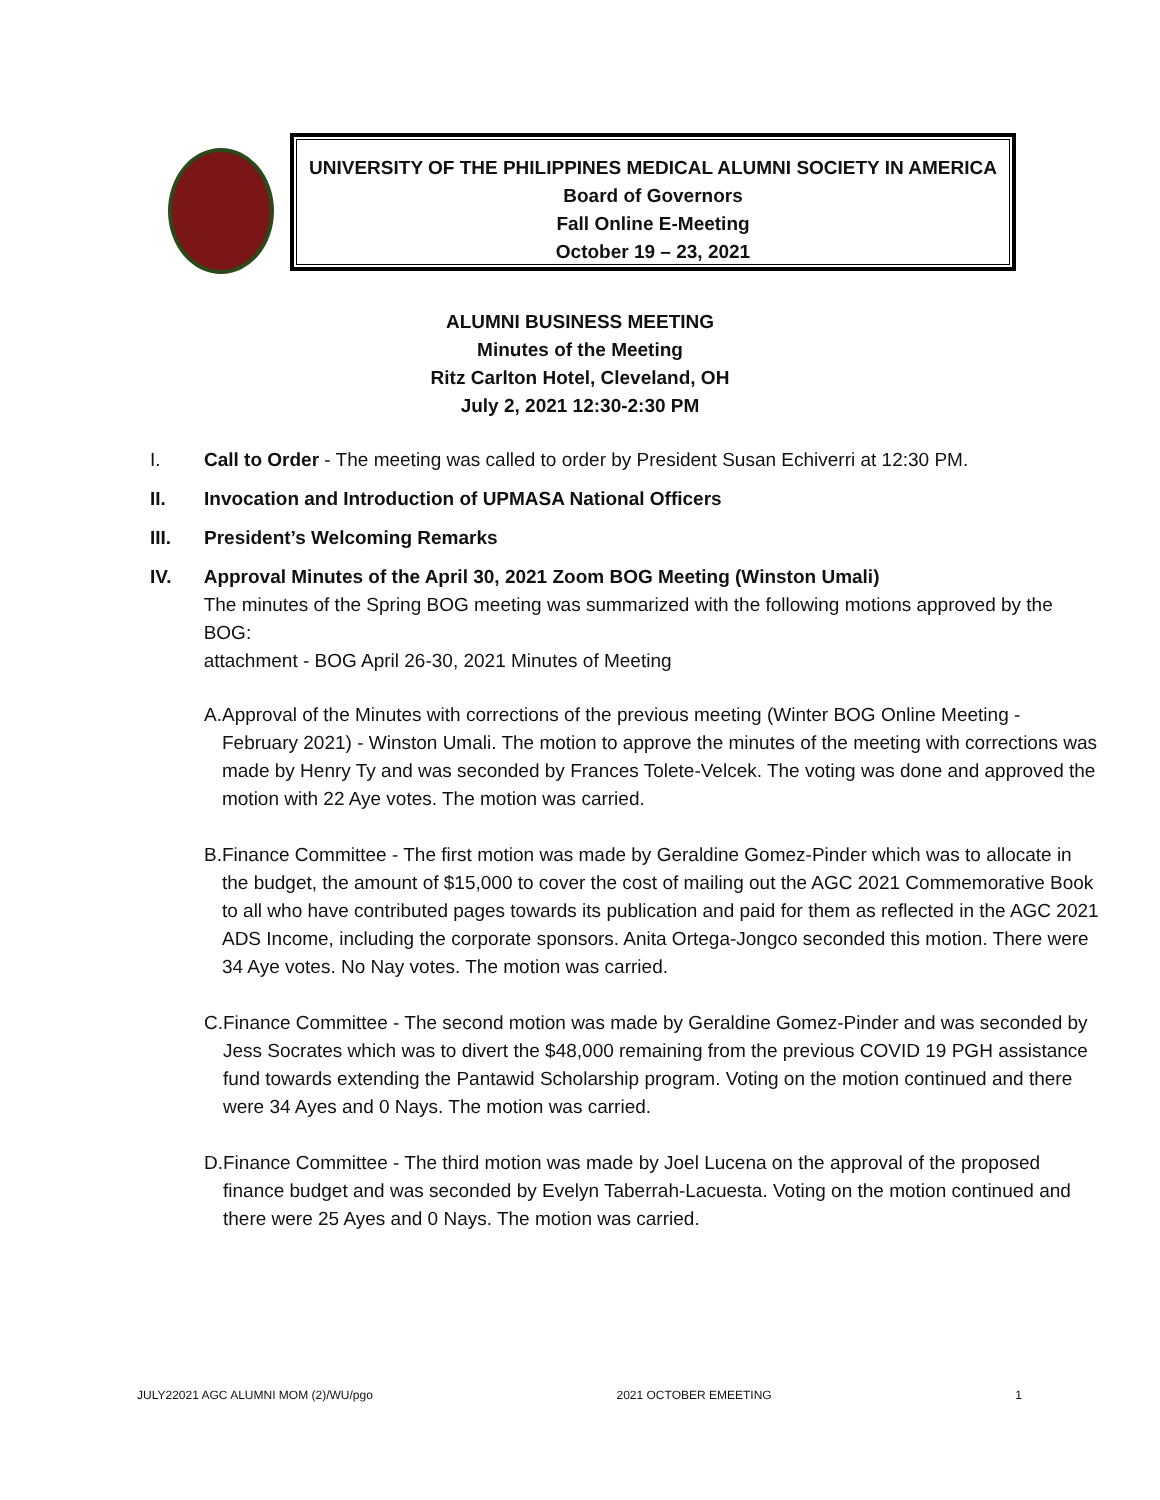UNIVERSITY OF THE PHILIPPINES MEDICAL ALUMNI SOCIETY IN AMERICA
Board of Governors
Fall Online E-Meeting
October 19 – 23, 2021
ALUMNI BUSINESS MEETING
Minutes of the Meeting
Ritz Carlton Hotel, Cleveland, OH
July 2, 2021 12:30-2:30 PM
I. Call to Order - The meeting was called to order by President Susan Echiverri at 12:30 PM.
II. Invocation and Introduction of UPMASA National Officers
III. President’s Welcoming Remarks
IV. Approval Minutes of the April 30, 2021 Zoom BOG Meeting (Winston Umali)
The minutes of the Spring BOG meeting was summarized with the following motions approved by the BOG:
attachment - BOG April 26-30, 2021 Minutes of Meeting
A. Approval of the Minutes with corrections of the previous meeting (Winter BOG Online Meeting - February 2021) - Winston Umali. The motion to approve the minutes of the meeting with corrections was made by Henry Ty and was seconded by Frances Tolete-Velcek. The voting was done and approved the motion with 22 Aye votes. The motion was carried.
B. Finance Committee - The first motion was made by Geraldine Gomez-Pinder which was to allocate in the budget, the amount of $15,000 to cover the cost of mailing out the AGC 2021 Commemorative Book to all who have contributed pages towards its publication and paid for them as reflected in the AGC 2021 ADS Income, including the corporate sponsors. Anita Ortega-Jongco seconded this motion. There were 34 Aye votes. No Nay votes. The motion was carried.
C. Finance Committee - The second motion was made by Geraldine Gomez-Pinder and was seconded by Jess Socrates which was to divert the $48,000 remaining from the previous COVID 19 PGH assistance fund towards extending the Pantawid Scholarship program. Voting on the motion continued and there were 34 Ayes and 0 Nays. The motion was carried.
D. Finance Committee - The third motion was made by Joel Lucena on the approval of the proposed finance budget and was seconded by Evelyn Taberrah-Lacuesta. Voting on the motion continued and there were 25 Ayes and 0 Nays. The motion was carried.
JULY22021 AGC ALUMNI MOM (2)/WU/pgo 2021 OCTOBER EMEETING 1